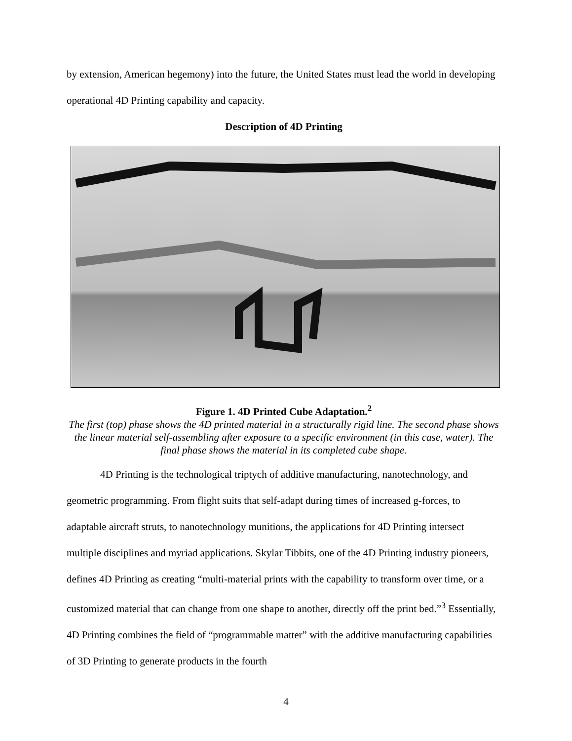by extension, American hegemony) into the future, the United States must lead the world in developing operational 4D Printing capability and capacity.
Description of 4D Printing
Figure 1. 4D Printed Cube Adaptation.<sup>2</sup>
The first (top) phase shows the 4D printed material in a structurally rigid line. The second phase shows the linear material self-assembling after exposure to a specific environment (in this case, water). The final phase shows the material in its completed cube shape.
4D Printing is the technological triptych of additive manufacturing, nanotechnology, and geometric programming. From flight suits that self-adapt during times of increased g-forces, to adaptable aircraft struts, to nanotechnology munitions, the applications for 4D Printing intersect multiple disciplines and myriad applications. Skylar Tibbits, one of the 4D Printing industry pioneers, defines 4D Printing as creating “multi-material prints with the capability to transform over time, or a customized material that can change from one shape to another, directly off the print bed.”<sup>3</sup> Essentially, 4D Printing combines the field of “programmable matter” with the additive manufacturing capabilities of 3D Printing to generate products in the fourth
4